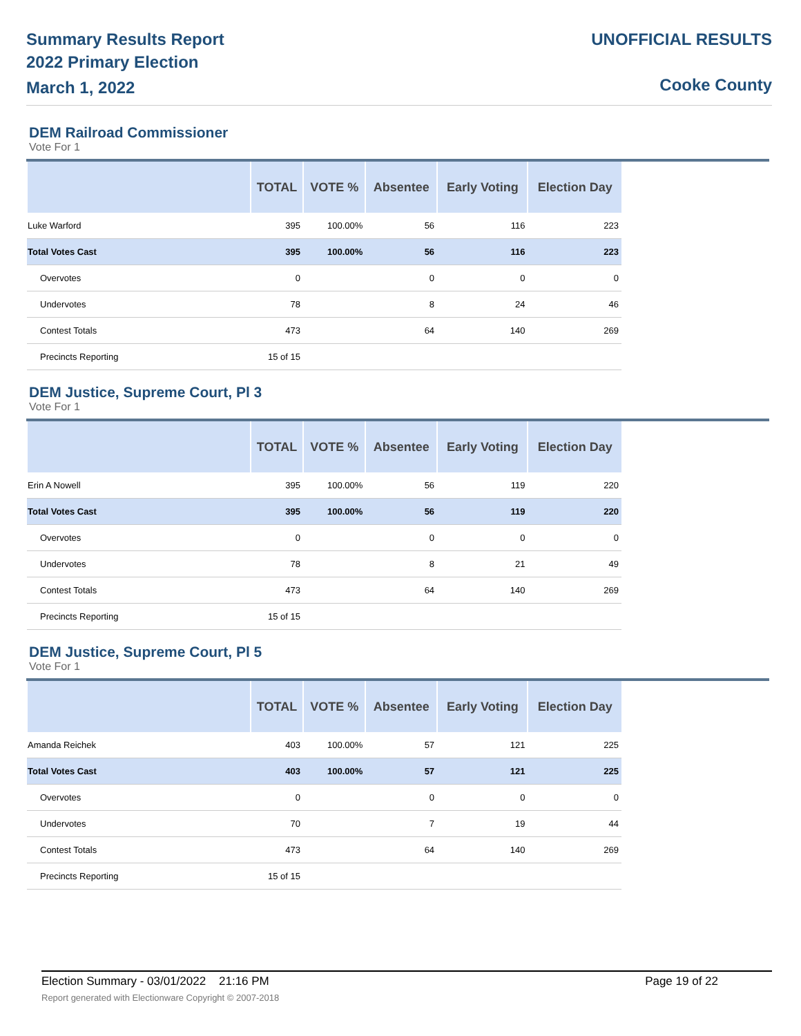Summary Results Report
2022 Primary Election
March 1, 2022
UNOFFICIAL RESULTS
Cooke County
DEM Railroad Commissioner
Vote For 1
| | TOTAL | VOTE % | Absentee | Early Voting | Election Day |
| --- | --- | --- | --- | --- | --- |
| Luke Warford | 395 | 100.00% | 56 | 116 | 223 |
| Total Votes Cast | 395 | 100.00% | 56 | 116 | 223 |
| Overvotes | 0 | | 0 | 0 | 0 |
| Undervotes | 78 | | 8 | 24 | 46 |
| Contest Totals | 473 | | 64 | 140 | 269 |
| Precincts Reporting | 15 of 15 | | | | |
DEM Justice, Supreme Court, Pl 3
Vote For 1
| | TOTAL | VOTE % | Absentee | Early Voting | Election Day |
| --- | --- | --- | --- | --- | --- |
| Erin A Nowell | 395 | 100.00% | 56 | 119 | 220 |
| Total Votes Cast | 395 | 100.00% | 56 | 119 | 220 |
| Overvotes | 0 | | 0 | 0 | 0 |
| Undervotes | 78 | | 8 | 21 | 49 |
| Contest Totals | 473 | | 64 | 140 | 269 |
| Precincts Reporting | 15 of 15 | | | | |
DEM Justice, Supreme Court, Pl 5
Vote For 1
| | TOTAL | VOTE % | Absentee | Early Voting | Election Day |
| --- | --- | --- | --- | --- | --- |
| Amanda Reichek | 403 | 100.00% | 57 | 121 | 225 |
| Total Votes Cast | 403 | 100.00% | 57 | 121 | 225 |
| Overvotes | 0 | | 0 | 0 | 0 |
| Undervotes | 70 | | 7 | 19 | 44 |
| Contest Totals | 473 | | 64 | 140 | 269 |
| Precincts Reporting | 15 of 15 | | | | |
Election Summary - 03/01/2022 21:16 PM Page 19 of 22
Report generated with Electionware Copyright © 2007-2018